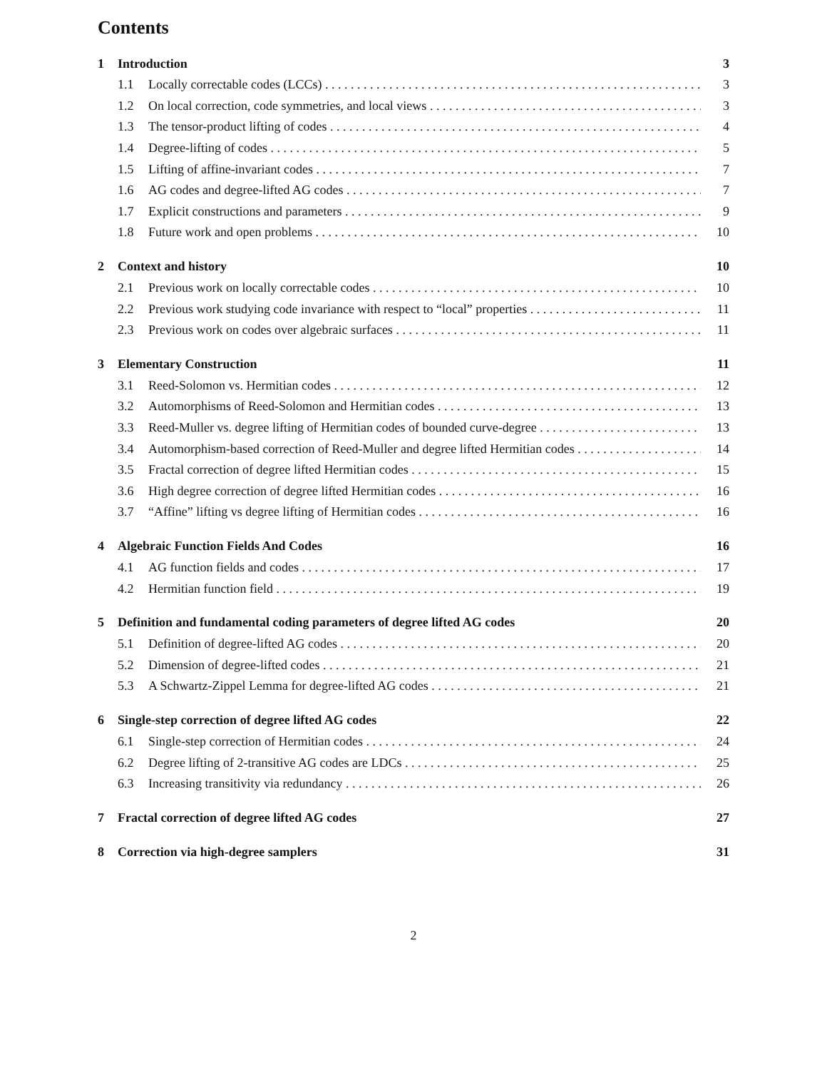Contents
1 Introduction 3
1.1 Locally correctable codes (LCCs) 3
1.2 On local correction, code symmetries, and local views 3
1.3 The tensor-product lifting of codes 4
1.4 Degree-lifting of codes 5
1.5 Lifting of affine-invariant codes 7
1.6 AG codes and degree-lifted AG codes 7
1.7 Explicit constructions and parameters 9
1.8 Future work and open problems 10
2 Context and history 10
2.1 Previous work on locally correctable codes 10
2.2 Previous work studying code invariance with respect to “local” properties 11
2.3 Previous work on codes over algebraic surfaces 11
3 Elementary Construction 11
3.1 Reed-Solomon vs. Hermitian codes 12
3.2 Automorphisms of Reed-Solomon and Hermitian codes 13
3.3 Reed-Muller vs. degree lifting of Hermitian codes of bounded curve-degree 13
3.4 Automorphism-based correction of Reed-Muller and degree lifted Hermitian codes 14
3.5 Fractal correction of degree lifted Hermitian codes 15
3.6 High degree correction of degree lifted Hermitian codes 16
3.7 “Affine” lifting vs degree lifting of Hermitian codes 16
4 Algebraic Function Fields And Codes 16
4.1 AG function fields and codes 17
4.2 Hermitian function field 19
5 Definition and fundamental coding parameters of degree lifted AG codes 20
5.1 Definition of degree-lifted AG codes 20
5.2 Dimension of degree-lifted codes 21
5.3 A Schwartz-Zippel Lemma for degree-lifted AG codes 21
6 Single-step correction of degree lifted AG codes 22
6.1 Single-step correction of Hermitian codes 24
6.2 Degree lifting of 2-transitive AG codes are LDCs 25
6.3 Increasing transitivity via redundancy 26
7 Fractal correction of degree lifted AG codes 27
8 Correction via high-degree samplers 31
2